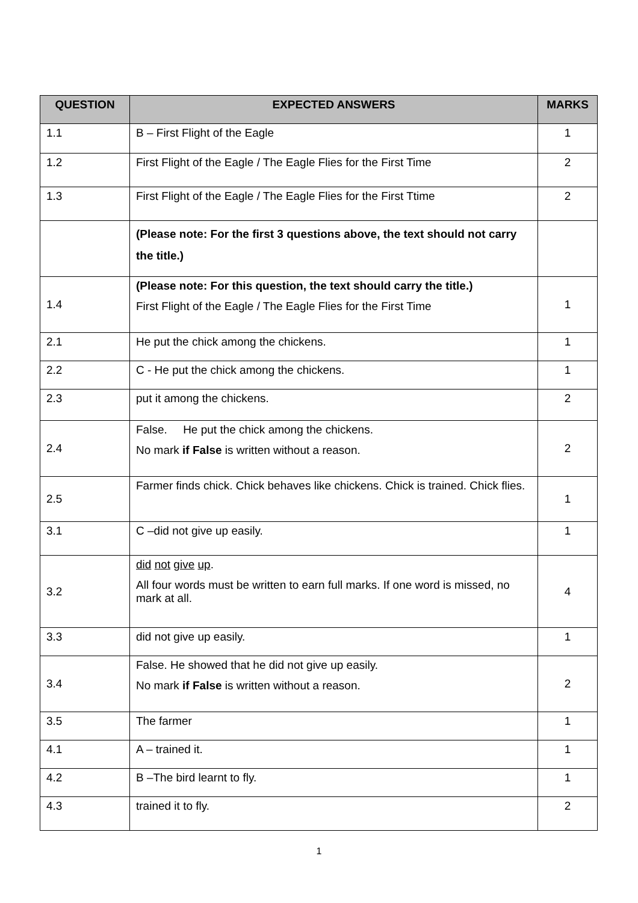| QUESTION | EXPECTED ANSWERS | MARKS |
| --- | --- | --- |
| 1.1 | B – First Flight of the Eagle | 1 |
| 1.2 | First Flight of the Eagle / The Eagle Flies for the First Time | 2 |
| 1.3 | First Flight of the Eagle / The Eagle Flies for the First Ttime | 2 |
| | (Please note: For the first 3 questions above, the text should not carry the title.) | |
| 1.4 | (Please note: For this question, the text should carry the title.) First Flight of the Eagle / The Eagle Flies for the First Time | 1 |
| 2.1 | He put the chick among the chickens. | 1 |
| 2.2 | C - He put the chick among the chickens. | 1 |
| 2.3 | put it among the chickens. | 2 |
| 2.4 | False. He put the chick among the chickens. No mark if False is written without a reason. | 2 |
| 2.5 | Farmer finds chick. Chick behaves like chickens. Chick is trained. Chick flies. | 1 |
| 3.1 | C –did not give up easily. | 1 |
| 3.2 | did not give up . All four words must be written to earn full marks. If one word is missed, no mark at all. | 4 |
| 3.3 | did not give up easily. | 1 |
| 3.4 | False. He showed that he did not give up easily. No mark if False is written without a reason. | 2 |
| 3.5 | The farmer | 1 |
| 4.1 | A – trained it. | 1 |
| 4.2 | B –The bird learnt to fly. | 1 |
| 4.3 | trained it to fly. | 2 |
1